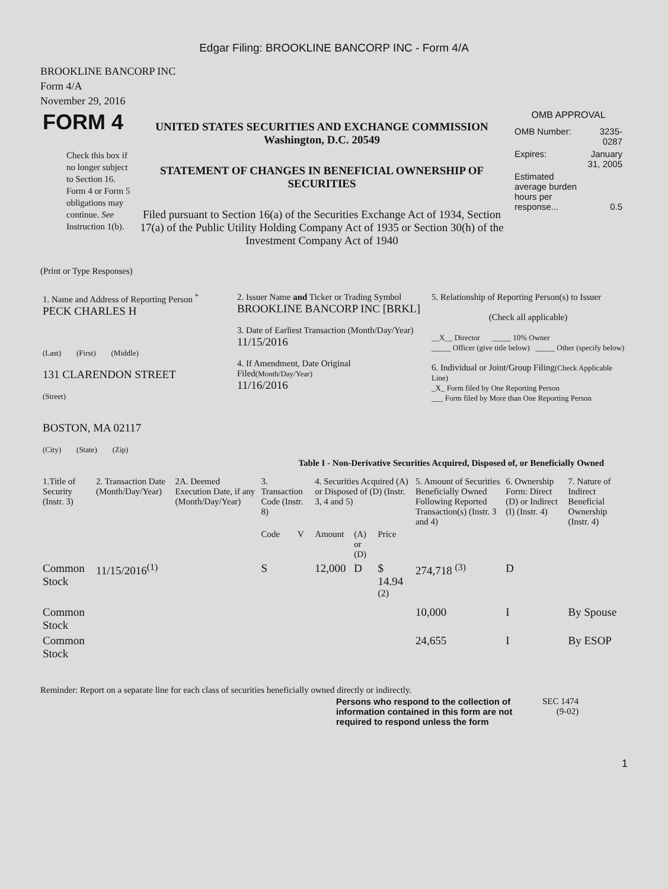Edgar Filing: BROOKLINE BANCORP INC - Form 4/A
BROOKLINE BANCORP INC
Form 4/A
November 29, 2016
| FORM 4 Check this box if no longer subject to Section 16. Form 4 or Form 5 obligations may continue. See Instruction 1(b). | UNITED STATES SECURITIES AND EXCHANGE COMMISSION Washington, D.C. 20549 STATEMENT OF CHANGES IN BENEFICIAL OWNERSHIP OF SECURITIES Filed pursuant to Section 16(a) of the Securities Exchange Act of 1934, Section 17(a) of the Public Utility Holding Company Act of 1935 or Section 30(h) of the Investment Company Act of 1940 | OMB APPROVAL / OMB Number: / 3235-0287 / / Expires: / January 31, 2005 / / Estimated average burden hours per response... / 0.5 / |
(Print or Type Responses)
| 1. Name and Address of Reporting Person <sup>*</sup> PECK CHARLES H (Last) (First) (Middle) 131 CLARENDON STREET (Street) BOSTON, MA 02117 (City) (State) (Zip) | 2. Issuer Name and Ticker or Trading Symbol BROOKLINE BANCORP INC [BRKL] 3. Date of Earliest Transaction (Month/Day/Year) 11/15/2016 4. If Amendment, Date Original Filed (Month/Day/Year) 11/16/2016 | 5. Relationship of Reporting Person(s) to Issuer (Check all applicable) __X__ Director _____ 10% Owner _____ Officer (give title below) _____ Other (specify below) 6. Individual or Joint/Group Filing (Check Applicable Line) _X_ Form filed by One Reporting Person ___ Form filed by More than One Reporting Person |
Table I - Non-Derivative Securities Acquired, Disposed of, or Beneficially Owned
| 1.Title of Security (Instr. 3) | 2. Transaction Date (Month/Day/Year) | 2A. Deemed Execution Date, if any (Month/Day/Year) | 3. Transaction Code (Instr. 8) | | 4. Securities Acquired (A) or Disposed of (D) (Instr. 3, 4 and 5) | | | 5. Amount of Securities Beneficially Owned Following Reported Transaction(s) (Instr. 3 and 4) | 6. Ownership Form: Direct (D) or Indirect (I) (Instr. 4) | 7. Nature of Indirect Beneficial Ownership (Instr. 4) |
| | | | Code | V | Amount | (A) or (D) | Price | | | |
| Common Stock | 11/15/2016<sup>(1)</sup> | | S | | 12,000 | D | $ 14.94 <sup>(2)</sup> | 274,718 <sup>(3)</sup> | D | |
| Common Stock | | | | | | | | 10,000 | I | By Spouse |
| Common Stock | | | | | | | | 24,655 | I | By ESOP |
Reminder: Report on a separate line for each class of securities beneficially owned directly or indirectly.
| Persons who respond to the collection of information contained in this form are not required to respond unless the form | SEC 1474 (9-02) |
1